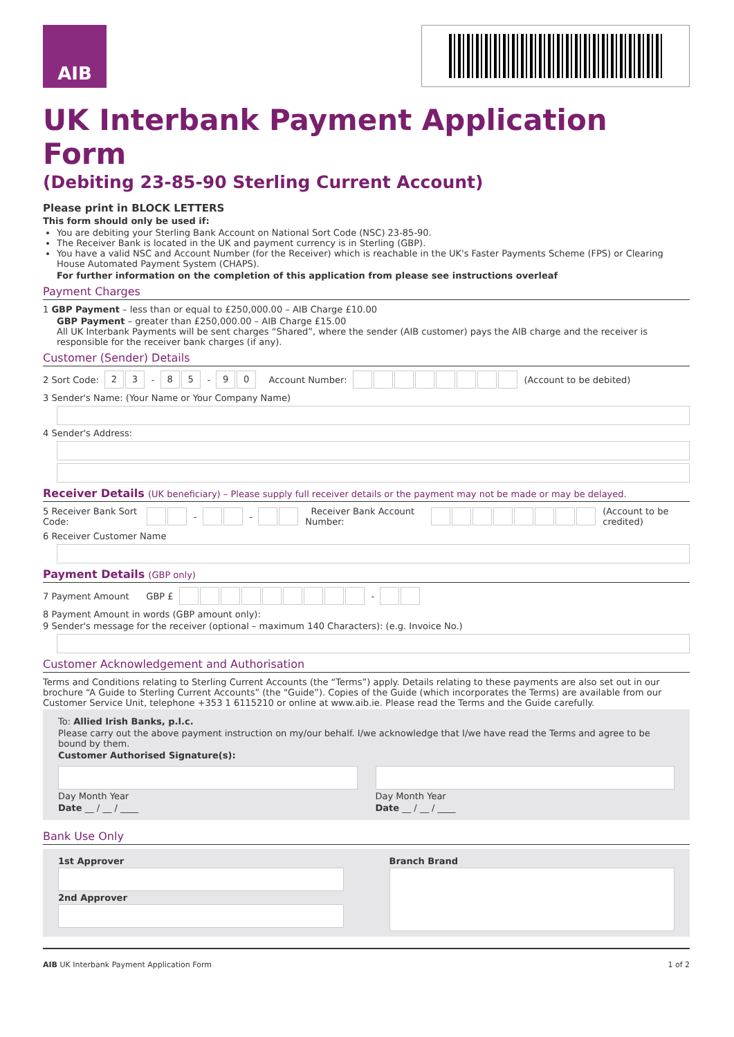AIB
UK Interbank Payment Application Form
(Debiting 23-85-90 Sterling Current Account)
Please print in BLOCK LETTERS
This form should only be used if:
You are debiting your Sterling Bank Account on National Sort Code (NSC) 23-85-90.
The Receiver Bank is located in the UK and payment currency is in Sterling (GBP).
You have a valid NSC and Account Number (for the Receiver) which is reachable in the UK's Faster Payments Scheme (FPS) or Clearing House Automated Payment System (CHAPS).
For further information on the completion of this application from please see instructions overleaf
Payment Charges
1 GBP Payment – less than or equal to £250,000.00 – AIB Charge £10.00
GBP Payment – greater than £250,000.00 – AIB Charge £15.00
All UK Interbank Payments will be sent charges “Shared”, where the sender (AIB customer) pays the AIB charge and the receiver is responsible for the receiver bank charges (if any).
Customer (Sender) Details
2 Sort Code: 23 - 85 - 90 Account Number: (Account to be debited)
3 Sender's Name: (Your Name or Your Company Name)
4 Sender's Address:
Receiver Details (UK beneficiary) – Please supply full receiver details or the payment may not be made or may be delayed.
5 Receiver Bank Sort Code: - - Receiver Bank Account Number: (Account to be credited)
6 Receiver Customer Name
Payment Details (GBP only)
7 Payment Amount GBP £ -
8 Payment Amount in words (GBP amount only):
9 Sender's message for the receiver (optional – maximum 140 Characters): (e.g. Invoice No.)
Customer Acknowledgement and Authorisation
Terms and Conditions relating to Sterling Current Accounts (the “Terms”) apply. Details relating to these payments are also set out in our brochure “A Guide to Sterling Current Accounts” (the “Guide”). Copies of the Guide (which incorporates the Terms) are available from our Customer Service Unit, telephone +353 1 6115210 or online at www.aib.ie. Please read the Terms and the Guide carefully.
To: Allied Irish Banks, p.l.c.
Please carry out the above payment instruction on my/our behalf. I/we acknowledge that I/we have read the Terms and agree to be bound by them.
Customer Authorised Signature(s):
Day Month Year
Date __ / __ / ____
Day Month Year
Date __ / __ / ____
Bank Use Only
1st Approver
2nd Approver
Branch Brand
AIB UK Interbank Payment Application Form 1 of 2